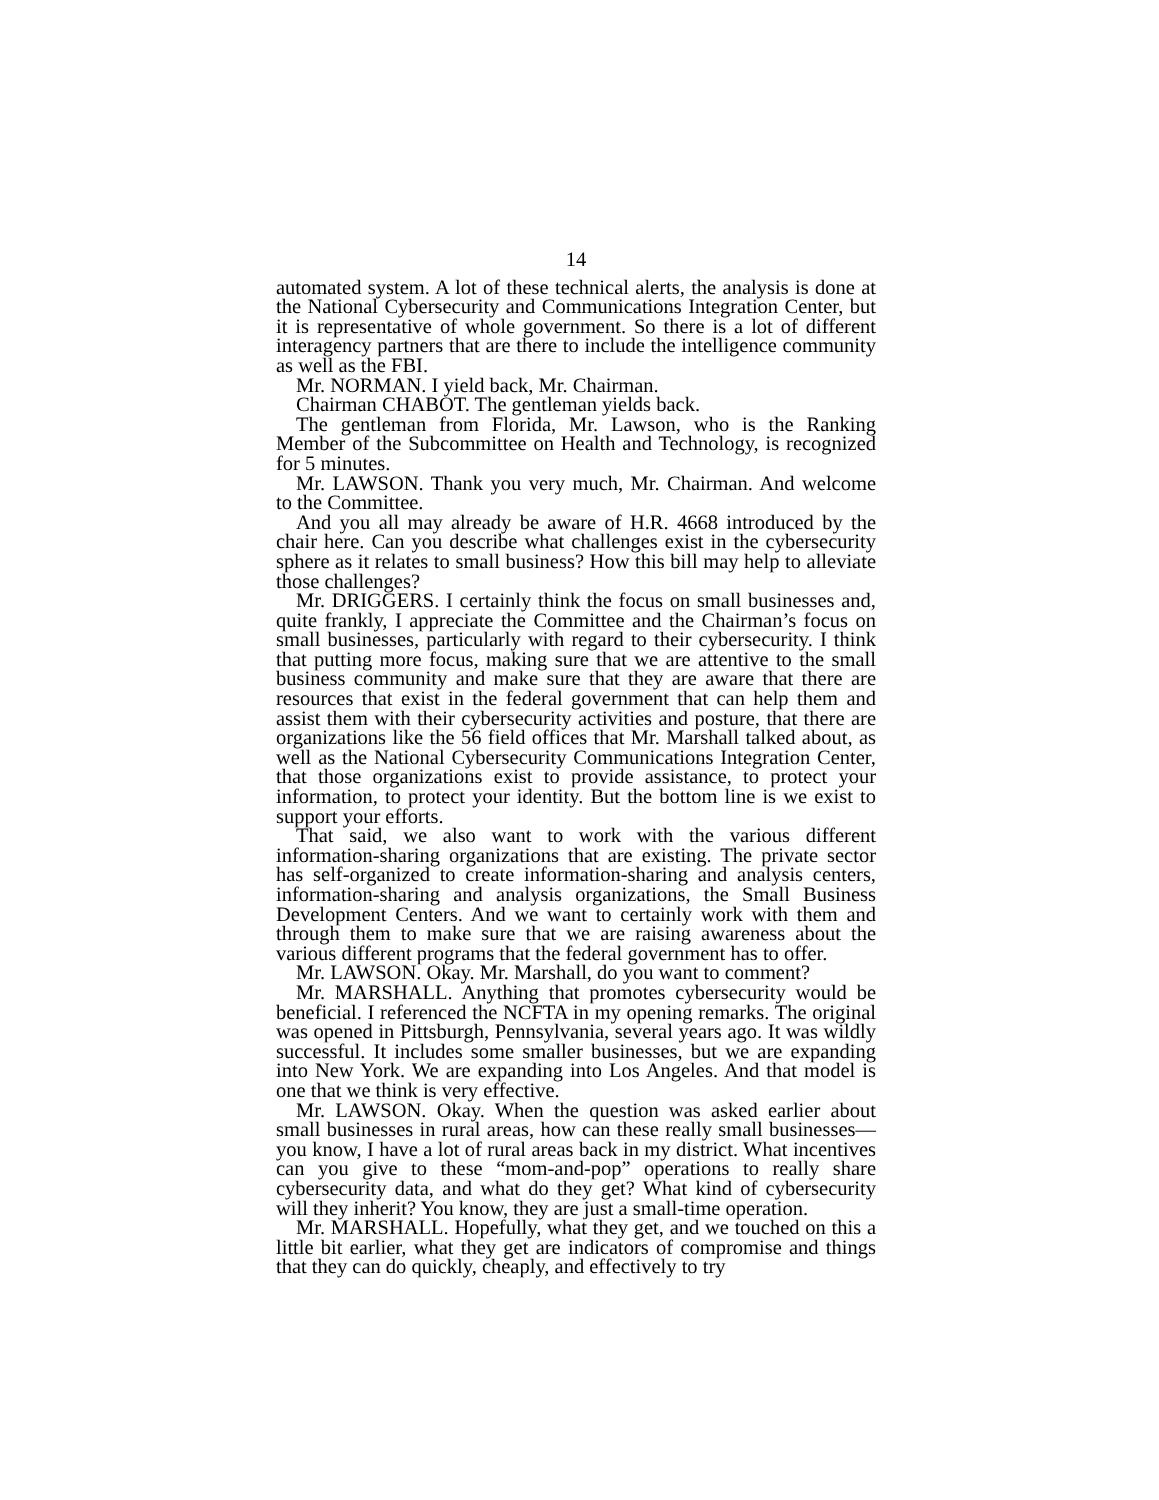14
automated system. A lot of these technical alerts, the analysis is done at the National Cybersecurity and Communications Integration Center, but it is representative of whole government. So there is a lot of different interagency partners that are there to include the intelligence community as well as the FBI.
Mr. NORMAN. I yield back, Mr. Chairman.
Chairman CHABOT. The gentleman yields back.
The gentleman from Florida, Mr. Lawson, who is the Ranking Member of the Subcommittee on Health and Technology, is recognized for 5 minutes.
Mr. LAWSON. Thank you very much, Mr. Chairman. And welcome to the Committee.
And you all may already be aware of H.R. 4668 introduced by the chair here. Can you describe what challenges exist in the cybersecurity sphere as it relates to small business? How this bill may help to alleviate those challenges?
Mr. DRIGGERS. I certainly think the focus on small businesses and, quite frankly, I appreciate the Committee and the Chairman’s focus on small businesses, particularly with regard to their cybersecurity. I think that putting more focus, making sure that we are attentive to the small business community and make sure that they are aware that there are resources that exist in the federal government that can help them and assist them with their cybersecurity activities and posture, that there are organizations like the 56 field offices that Mr. Marshall talked about, as well as the National Cybersecurity Communications Integration Center, that those organizations exist to provide assistance, to protect your information, to protect your identity. But the bottom line is we exist to support your efforts.
That said, we also want to work with the various different information-sharing organizations that are existing. The private sector has self-organized to create information-sharing and analysis centers, information-sharing and analysis organizations, the Small Business Development Centers. And we want to certainly work with them and through them to make sure that we are raising awareness about the various different programs that the federal government has to offer.
Mr. LAWSON. Okay. Mr. Marshall, do you want to comment?
Mr. MARSHALL. Anything that promotes cybersecurity would be beneficial. I referenced the NCFTA in my opening remarks. The original was opened in Pittsburgh, Pennsylvania, several years ago. It was wildly successful. It includes some smaller businesses, but we are expanding into New York. We are expanding into Los Angeles. And that model is one that we think is very effective.
Mr. LAWSON. Okay. When the question was asked earlier about small businesses in rural areas, how can these really small businesses—you know, I have a lot of rural areas back in my district. What incentives can you give to these “mom-and-pop” operations to really share cybersecurity data, and what do they get? What kind of cybersecurity will they inherit? You know, they are just a small-time operation.
Mr. MARSHALL. Hopefully, what they get, and we touched on this a little bit earlier, what they get are indicators of compromise and things that they can do quickly, cheaply, and effectively to try